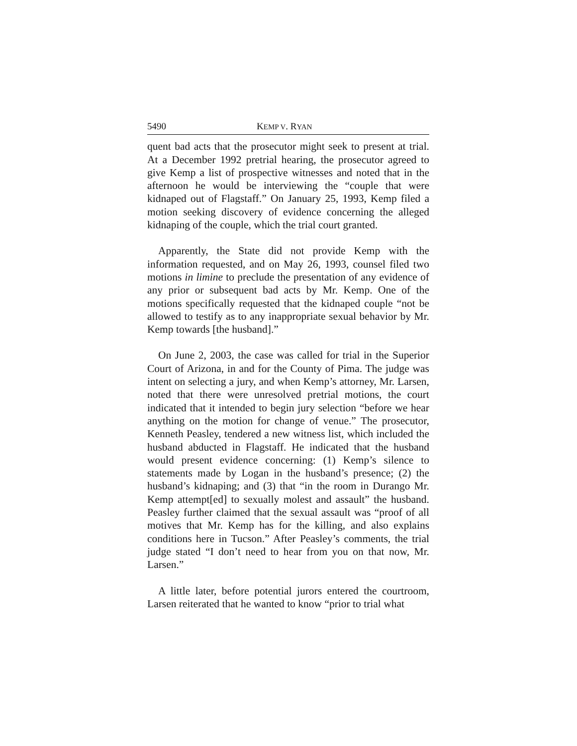5490 KEMP V. RYAN
quent bad acts that the prosecutor might seek to present at trial. At a December 1992 pretrial hearing, the prosecutor agreed to give Kemp a list of prospective witnesses and noted that in the afternoon he would be interviewing the “couple that were kidnaped out of Flagstaff.” On January 25, 1993, Kemp filed a motion seeking discovery of evidence concerning the alleged kidnaping of the couple, which the trial court granted.
Apparently, the State did not provide Kemp with the information requested, and on May 26, 1993, counsel filed two motions in limine to preclude the presentation of any evidence of any prior or subsequent bad acts by Mr. Kemp. One of the motions specifically requested that the kidnaped couple “not be allowed to testify as to any inappropriate sexual behavior by Mr. Kemp towards [the husband].”
On June 2, 2003, the case was called for trial in the Superior Court of Arizona, in and for the County of Pima. The judge was intent on selecting a jury, and when Kemp’s attorney, Mr. Larsen, noted that there were unresolved pretrial motions, the court indicated that it intended to begin jury selection “before we hear anything on the motion for change of venue.” The prosecutor, Kenneth Peasley, tendered a new witness list, which included the husband abducted in Flagstaff. He indicated that the husband would present evidence concerning: (1) Kemp’s silence to statements made by Logan in the husband’s presence; (2) the husband’s kidnaping; and (3) that “in the room in Durango Mr. Kemp attempt[ed] to sexually molest and assault” the husband. Peasley further claimed that the sexual assault was “proof of all motives that Mr. Kemp has for the killing, and also explains conditions here in Tucson.” After Peasley’s comments, the trial judge stated “I don’t need to hear from you on that now, Mr. Larsen.”
A little later, before potential jurors entered the courtroom, Larsen reiterated that he wanted to know “prior to trial what